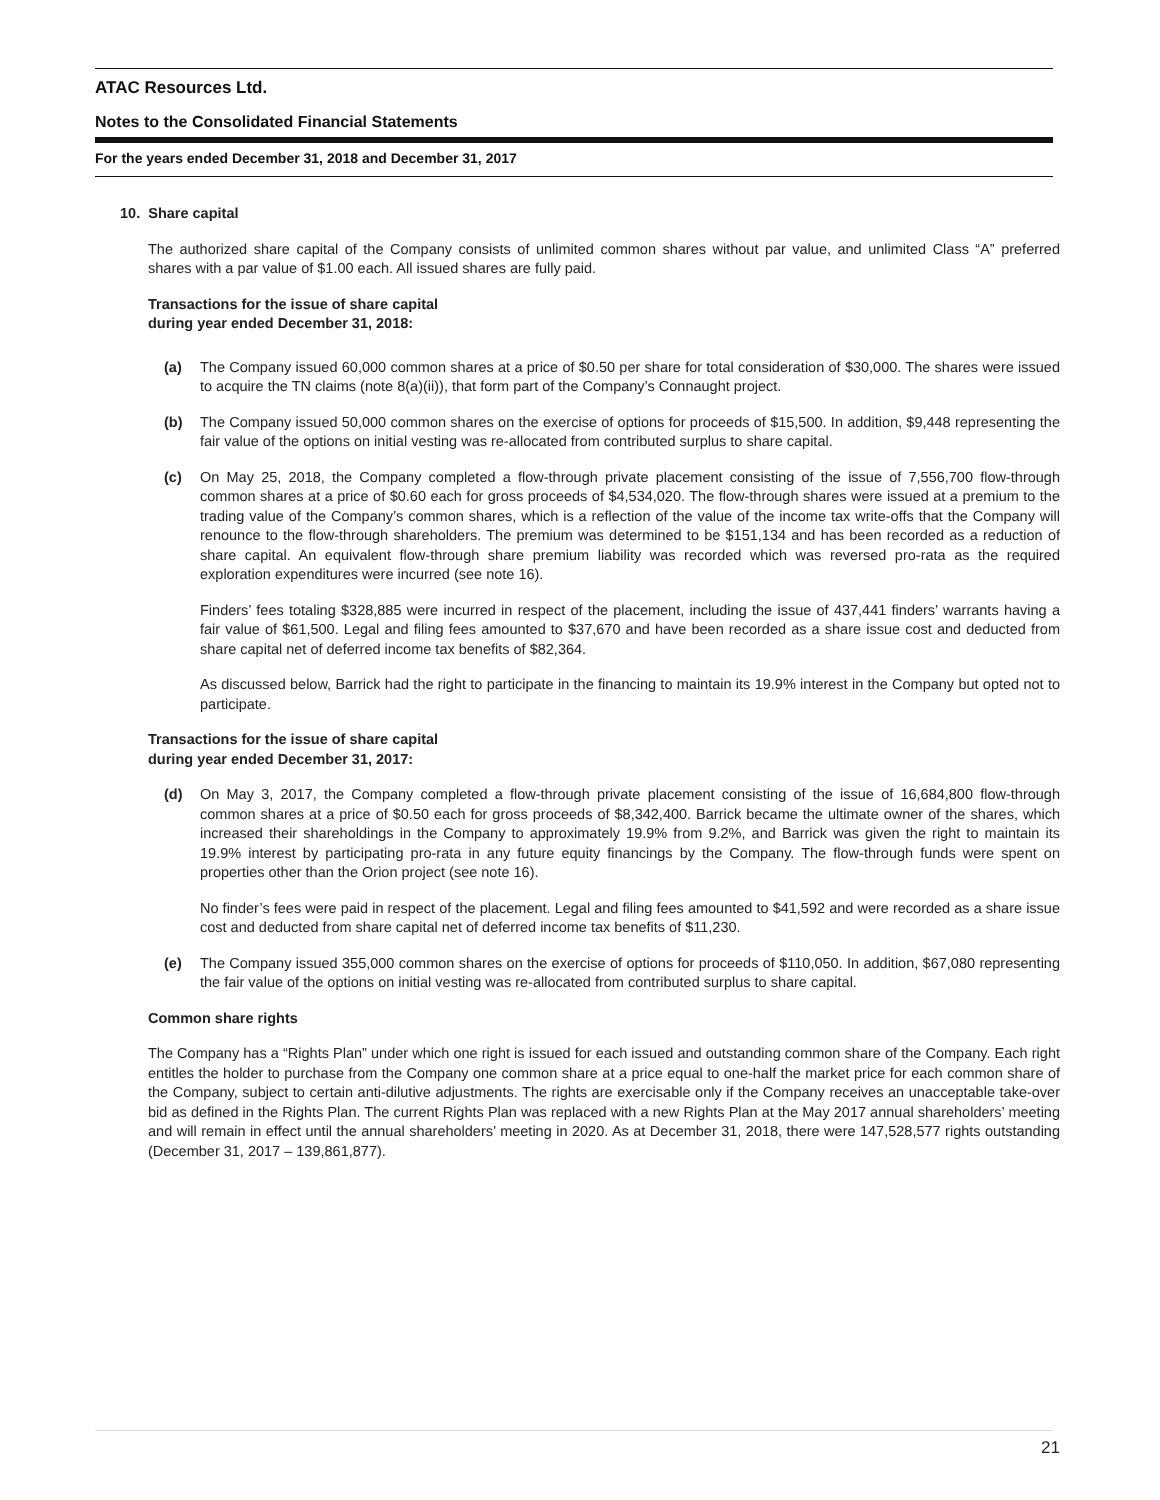ATAC Resources Ltd.
Notes to the Consolidated Financial Statements
For the years ended December 31, 2018 and December 31, 2017
10. Share capital
The authorized share capital of the Company consists of unlimited common shares without par value, and unlimited Class “A” preferred shares with a par value of $1.00 each. All issued shares are fully paid.
Transactions for the issue of share capital
during year ended December 31, 2018:
(a) The Company issued 60,000 common shares at a price of $0.50 per share for total consideration of $30,000. The shares were issued to acquire the TN claims (note 8(a)(ii)), that form part of the Company’s Connaught project.
(b) The Company issued 50,000 common shares on the exercise of options for proceeds of $15,500. In addition, $9,448 representing the fair value of the options on initial vesting was re-allocated from contributed surplus to share capital.
(c) On May 25, 2018, the Company completed a flow-through private placement consisting of the issue of 7,556,700 flow-through common shares at a price of $0.60 each for gross proceeds of $4,534,020. The flow-through shares were issued at a premium to the trading value of the Company’s common shares, which is a reflection of the value of the income tax write-offs that the Company will renounce to the flow-through shareholders. The premium was determined to be $151,134 and has been recorded as a reduction of share capital. An equivalent flow-through share premium liability was recorded which was reversed pro-rata as the required exploration expenditures were incurred (see note 16).
Finders’ fees totaling $328,885 were incurred in respect of the placement, including the issue of 437,441 finders’ warrants having a fair value of $61,500. Legal and filing fees amounted to $37,670 and have been recorded as a share issue cost and deducted from share capital net of deferred income tax benefits of $82,364.
As discussed below, Barrick had the right to participate in the financing to maintain its 19.9% interest in the Company but opted not to participate.
Transactions for the issue of share capital
during year ended December 31, 2017:
(d) On May 3, 2017, the Company completed a flow-through private placement consisting of the issue of 16,684,800 flow-through common shares at a price of $0.50 each for gross proceeds of $8,342,400. Barrick became the ultimate owner of the shares, which increased their shareholdings in the Company to approximately 19.9% from 9.2%, and Barrick was given the right to maintain its 19.9% interest by participating pro-rata in any future equity financings by the Company. The flow-through funds were spent on properties other than the Orion project (see note 16).
No finder’s fees were paid in respect of the placement. Legal and filing fees amounted to $41,592 and were recorded as a share issue cost and deducted from share capital net of deferred income tax benefits of $11,230.
(e) The Company issued 355,000 common shares on the exercise of options for proceeds of $110,050. In addition, $67,080 representing the fair value of the options on initial vesting was re-allocated from contributed surplus to share capital.
Common share rights
The Company has a “Rights Plan” under which one right is issued for each issued and outstanding common share of the Company. Each right entitles the holder to purchase from the Company one common share at a price equal to one-half the market price for each common share of the Company, subject to certain anti-dilutive adjustments. The rights are exercisable only if the Company receives an unacceptable take-over bid as defined in the Rights Plan. The current Rights Plan was replaced with a new Rights Plan at the May 2017 annual shareholders’ meeting and will remain in effect until the annual shareholders’ meeting in 2020. As at December 31, 2018, there were 147,528,577 rights outstanding (December 31, 2017 – 139,861,877).
21